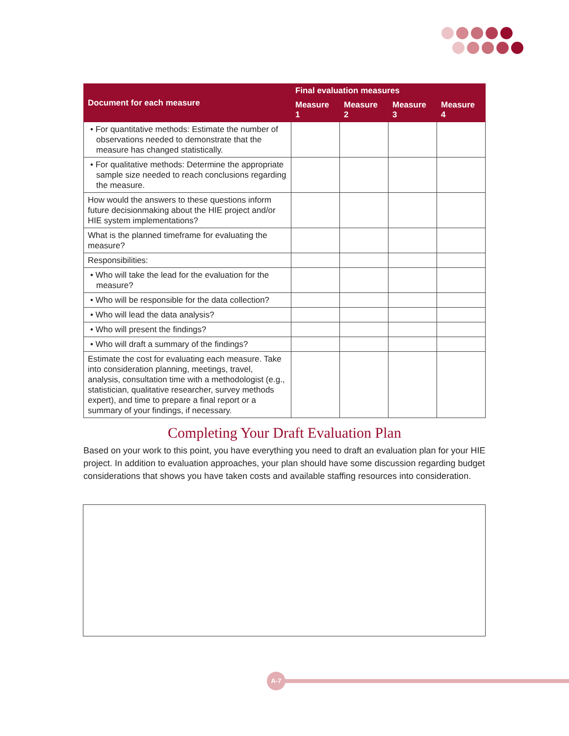| Document for each measure | Final evaluation measures | | | |
| --- | --- | --- | --- | --- |
| | Measure 1 | Measure 2 | Measure 3 | Measure 4 |
| • For quantitative methods: Estimate the number of observations needed to demonstrate that the measure has changed statistically. | | | | |
| • For qualitative methods: Determine the appropriate sample size needed to reach conclusions regarding the measure. | | | | |
| How would the answers to these questions inform future decisionmaking about the HIE project and/or HIE system implementations? | | | | |
| What is the planned timeframe for evaluating the measure? | | | | |
| Responsibilities: | | | | |
| • Who will take the lead for the evaluation for the measure? | | | | |
| • Who will be responsible for the data collection? | | | | |
| • Who will lead the data analysis? | | | | |
| • Who will present the findings? | | | | |
| • Who will draft a summary of the findings? | | | | |
| Estimate the cost for evaluating each measure. Take into consideration planning, meetings, travel, analysis, consultation time with a methodologist (e.g., statistician, qualitative researcher, survey methods expert), and time to prepare a final report or a summary of your findings, if necessary. | | | | |
Completing Your Draft Evaluation Plan
Based on your work to this point, you have everything you need to draft an evaluation plan for your HIE project. In addition to evaluation approaches, your plan should have some discussion regarding budget considerations that shows you have taken costs and available staffing resources into consideration.
A-7